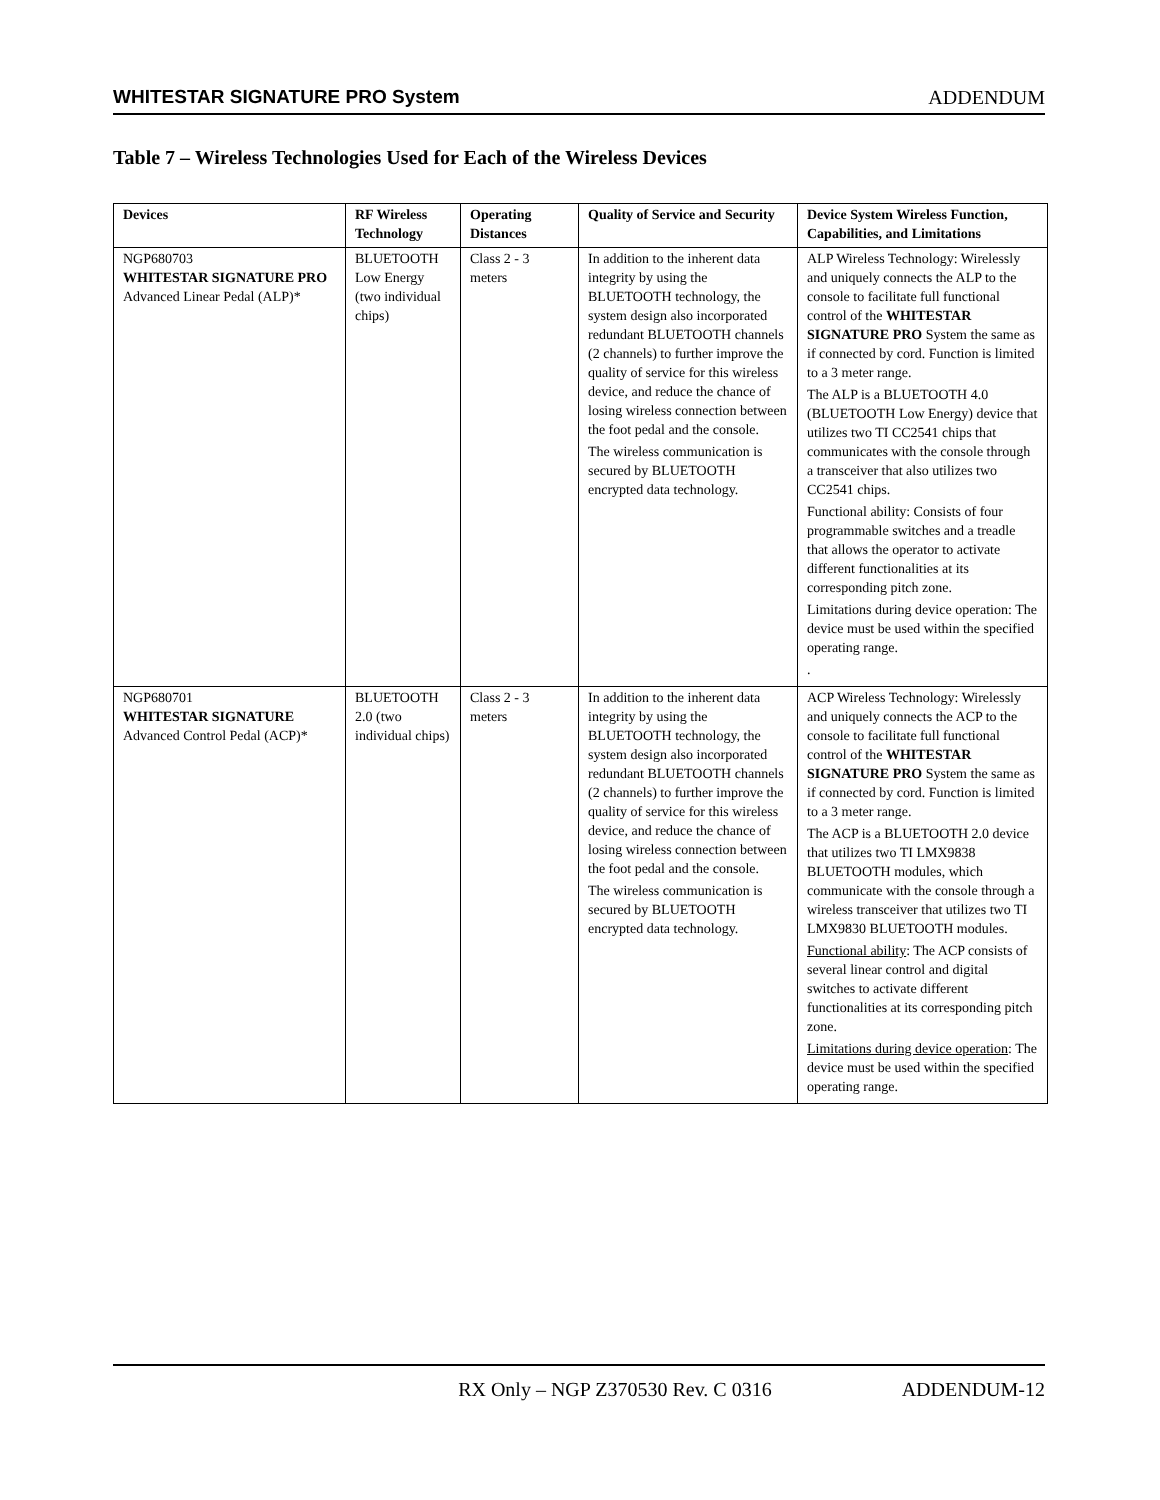WHITESTAR SIGNATURE PRO System ADDENDUM
Table 7 – Wireless Technologies Used for Each of the Wireless Devices
| Devices | RF Wireless Technology | Operating Distances | Quality of Service and Security | Device System Wireless Function, Capabilities, and Limitations |
| --- | --- | --- | --- | --- |
| NGP680703 WHITESTAR SIGNATURE PRO Advanced Linear Pedal (ALP)* | BLUETOOTH Low Energy (two individual chips) | Class 2 - 3 meters | In addition to the inherent data integrity by using the BLUETOOTH technology, the system design also incorporated redundant BLUETOOTH channels (2 channels) to further improve the quality of service for this wireless device, and reduce the chance of losing wireless connection between the foot pedal and the console. The wireless communication is secured by BLUETOOTH encrypted data technology. | ALP Wireless Technology: Wirelessly and uniquely connects the ALP to the console to facilitate full functional control of the WHITESTAR SIGNATURE PRO System the same as if connected by cord. Function is limited to a 3 meter range. The ALP is a BLUETOOTH 4.0 (BLUETOOTH Low Energy) device that utilizes two TI CC2541 chips that communicates with the console through a transceiver that also utilizes two CC2541 chips. Functional ability: Consists of four programmable switches and a treadle that allows the operator to activate different functionalities at its corresponding pitch zone. Limitations during device operation: The device must be used within the specified operating range. . |
| NGP680701 WHITESTAR SIGNATURE Advanced Control Pedal (ACP)* | BLUETOOTH 2.0 (two individual chips) | Class 2 - 3 meters | In addition to the inherent data integrity by using the BLUETOOTH technology, the system design also incorporated redundant BLUETOOTH channels (2 channels) to further improve the quality of service for this wireless device, and reduce the chance of losing wireless connection between the foot pedal and the console. The wireless communication is secured by BLUETOOTH encrypted data technology. | ACP Wireless Technology: Wirelessly and uniquely connects the ACP to the console to facilitate full functional control of the WHITESTAR SIGNATURE PRO System the same as if connected by cord. Function is limited to a 3 meter range. The ACP is a BLUETOOTH 2.0 device that utilizes two TI LMX9838 BLUETOOTH modules, which communicate with the console through a wireless transceiver that utilizes two TI LMX9830 BLUETOOTH modules. Functional ability : The ACP consists of several linear control and digital switches to activate different functionalities at its corresponding pitch zone. Limitations during device operation : The device must be used within the specified operating range. |
RX Only – NGP Z370530 Rev. C 0316 ADDENDUM-12